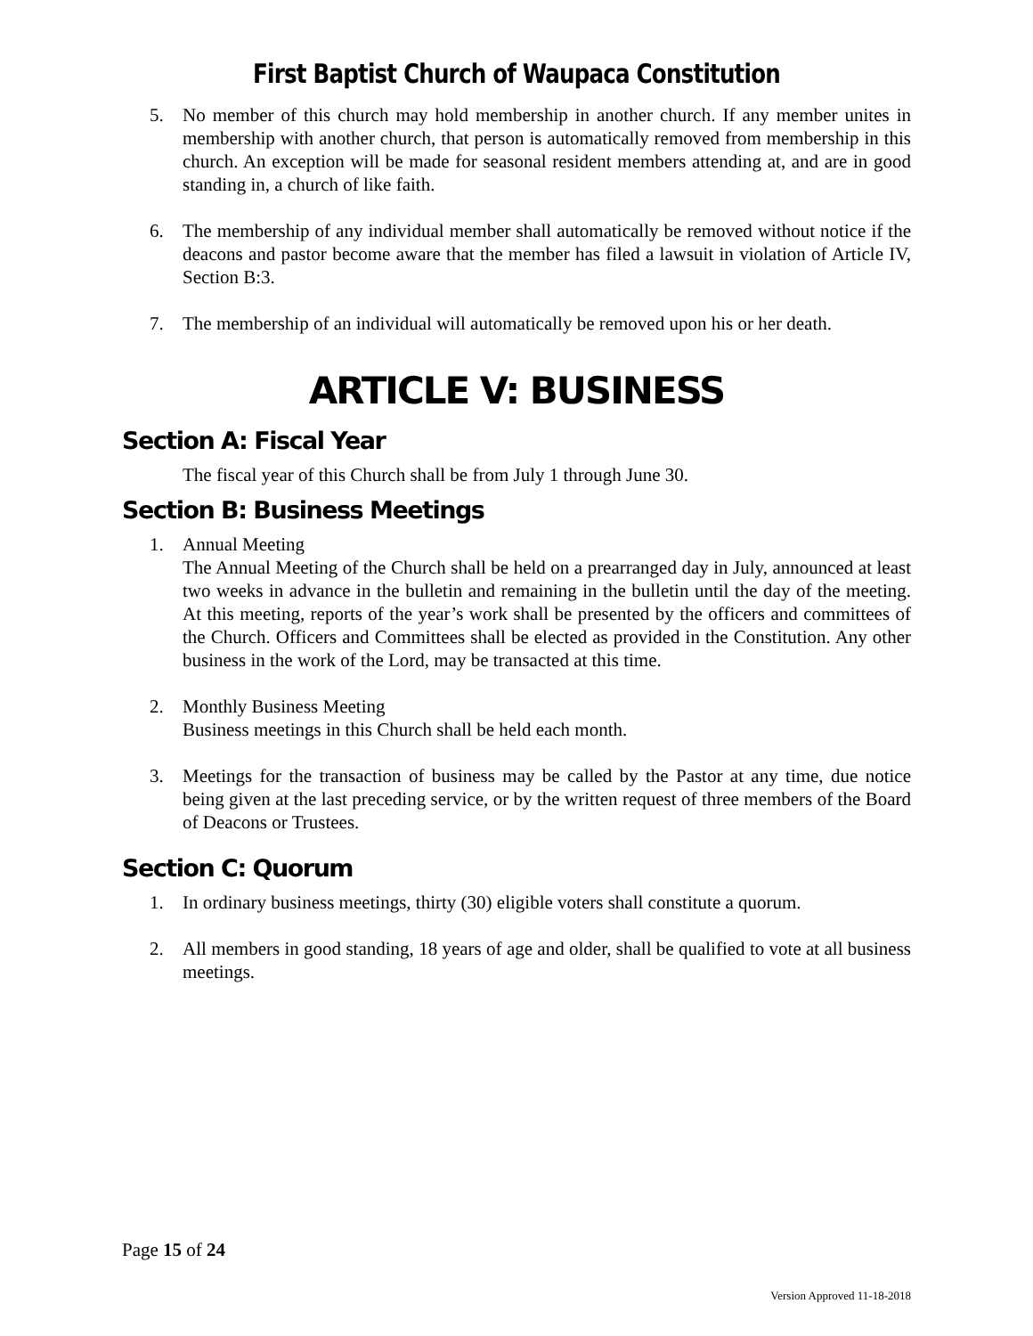First Baptist Church of Waupaca Constitution
5. No member of this church may hold membership in another church. If any member unites in membership with another church, that person is automatically removed from membership in this church. An exception will be made for seasonal resident members attending at, and are in good standing in, a church of like faith.
6. The membership of any individual member shall automatically be removed without notice if the deacons and pastor become aware that the member has filed a lawsuit in violation of Article IV, Section B:3.
7. The membership of an individual will automatically be removed upon his or her death.
ARTICLE V: BUSINESS
Section A: Fiscal Year
The fiscal year of this Church shall be from July 1 through June 30.
Section B: Business Meetings
1. Annual Meeting
The Annual Meeting of the Church shall be held on a prearranged day in July, announced at least two weeks in advance in the bulletin and remaining in the bulletin until the day of the meeting. At this meeting, reports of the year’s work shall be presented by the officers and committees of the Church. Officers and Committees shall be elected as provided in the Constitution. Any other business in the work of the Lord, may be transacted at this time.
2. Monthly Business Meeting
Business meetings in this Church shall be held each month.
3. Meetings for the transaction of business may be called by the Pastor at any time, due notice being given at the last preceding service, or by the written request of three members of the Board of Deacons or Trustees.
Section C: Quorum
1. In ordinary business meetings, thirty (30) eligible voters shall constitute a quorum.
2. All members in good standing, 18 years of age and older, shall be qualified to vote at all business meetings.
Page 15 of 24
Version Approved 11-18-2018